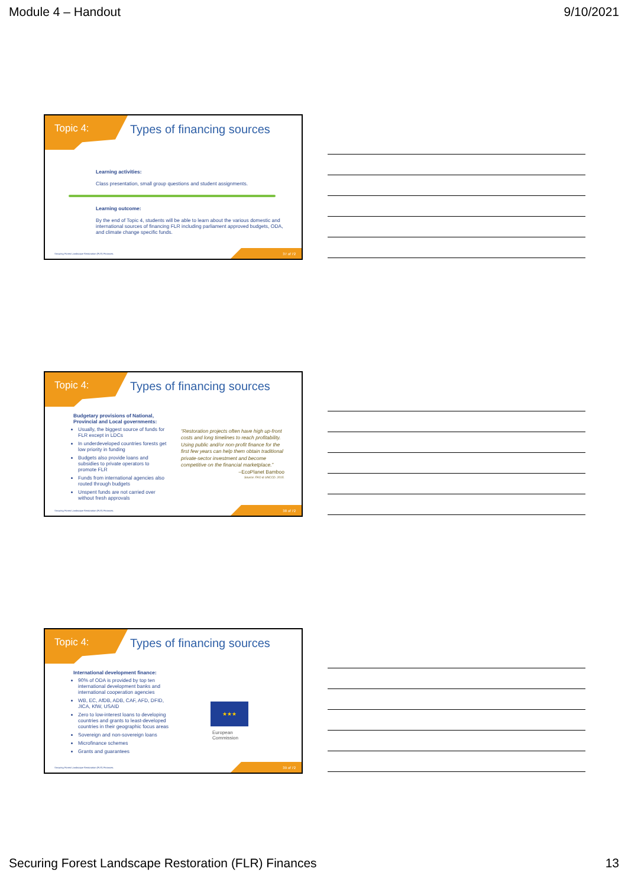Module 4 – Handout 9/10/2021
Topic 4: Types of financing sources
Learning activities:
Class presentation, small group questions and student assignments.
Learning outcome:
By the end of Topic 4, students will be able to learn about the various domestic and international sources of financing FLR including parliament approved budgets, ODA, and climate change specific funds.
Securing Forest Landscape Restoration (FLR) Finances.
37 of 72
Topic 4: Types of financing sources
Budgetary provisions of National, Provincial and Local governments:
Usually, the biggest source of funds for FLR except in LDCs
In underdeveloped countries forests get low priority in funding
Budgets also provide loans and subsidies to private operators to promote FLR
Funds from international agencies also routed through budgets
Unspent funds are not carried over without fresh approvals
“Restoration projects often have high up-front costs and long timelines to reach profitability. Using public and/or non-profit finance for the first few years can help them obtain traditional private-sector investment and become competitive on the financial marketplace.”
–EcoPlanet Bamboo
Source: FAO & UNCCD. 2015.
Securing Forest Landscape Restoration (FLR) Finances.
38 of 72
Topic 4: Types of financing sources
International development finance:
90% of ODA is provided by top ten international development banks and international cooperation agencies
WB, EC, AfDB, ADB, CAF, AFD, DFID, JICA, KfW, USAID
Zero to low-interest loans to developing countries and grants to least-developed countries in their geographic focus areas
Sovereign and non-sovereign loans
Microfinance schemes
Grants and guarantees
★★★
European
Commission
Securing Forest Landscape Restoration (FLR) Finances.
39 of 72
Securing Forest Landscape Restoration (FLR) Finances 13